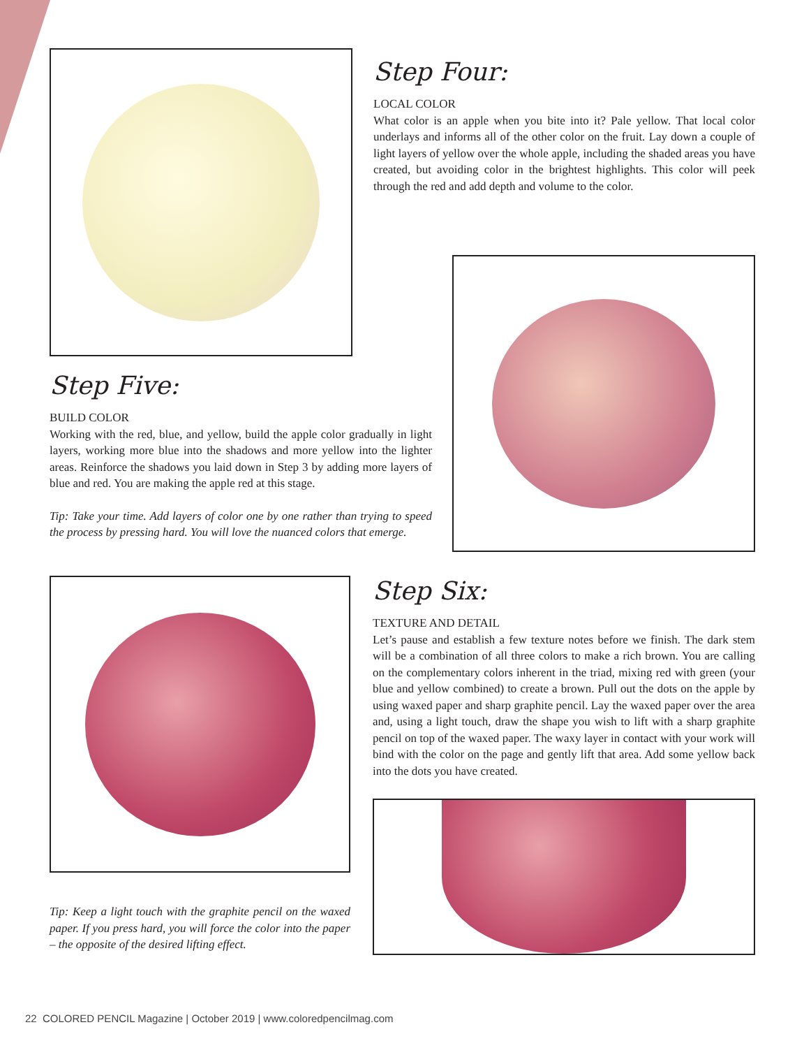Step Four:
LOCAL COLOR
What color is an apple when you bite into it? Pale yellow. That local color underlays and informs all of the other color on the fruit. Lay down a couple of light layers of yellow over the whole apple, including the shaded areas you have created, but avoiding color in the brightest highlights. This color will peek through the red and add depth and volume to the color.
Step Five:
BUILD COLOR
Working with the red, blue, and yellow, build the apple color gradually in light layers, working more blue into the shadows and more yellow into the lighter areas. Reinforce the shadows you laid down in Step 3 by adding more layers of blue and red. You are making the apple red at this stage.
Tip: Take your time. Add layers of color one by one rather than trying to speed the process by pressing hard. You will love the nuanced colors that emerge.
Tip: Keep a light touch with the graphite pencil on the waxed paper. If you press hard, you will force the color into the paper – the opposite of the desired lifting effect.
Step Six:
TEXTURE AND DETAIL
Let’s pause and establish a few texture notes before we finish. The dark stem will be a combination of all three colors to make a rich brown. You are calling on the complementary colors inherent in the triad, mixing red with green (your blue and yellow combined) to create a brown. Pull out the dots on the apple by using waxed paper and sharp graphite pencil. Lay the waxed paper over the area and, using a light touch, draw the shape you wish to lift with a sharp graphite pencil on top of the waxed paper. The waxy layer in contact with your work will bind with the color on the page and gently lift that area. Add some yellow back into the dots you have created.
22 COLORED PENCIL Magazine | October 2019 | www.coloredpencilmag.com